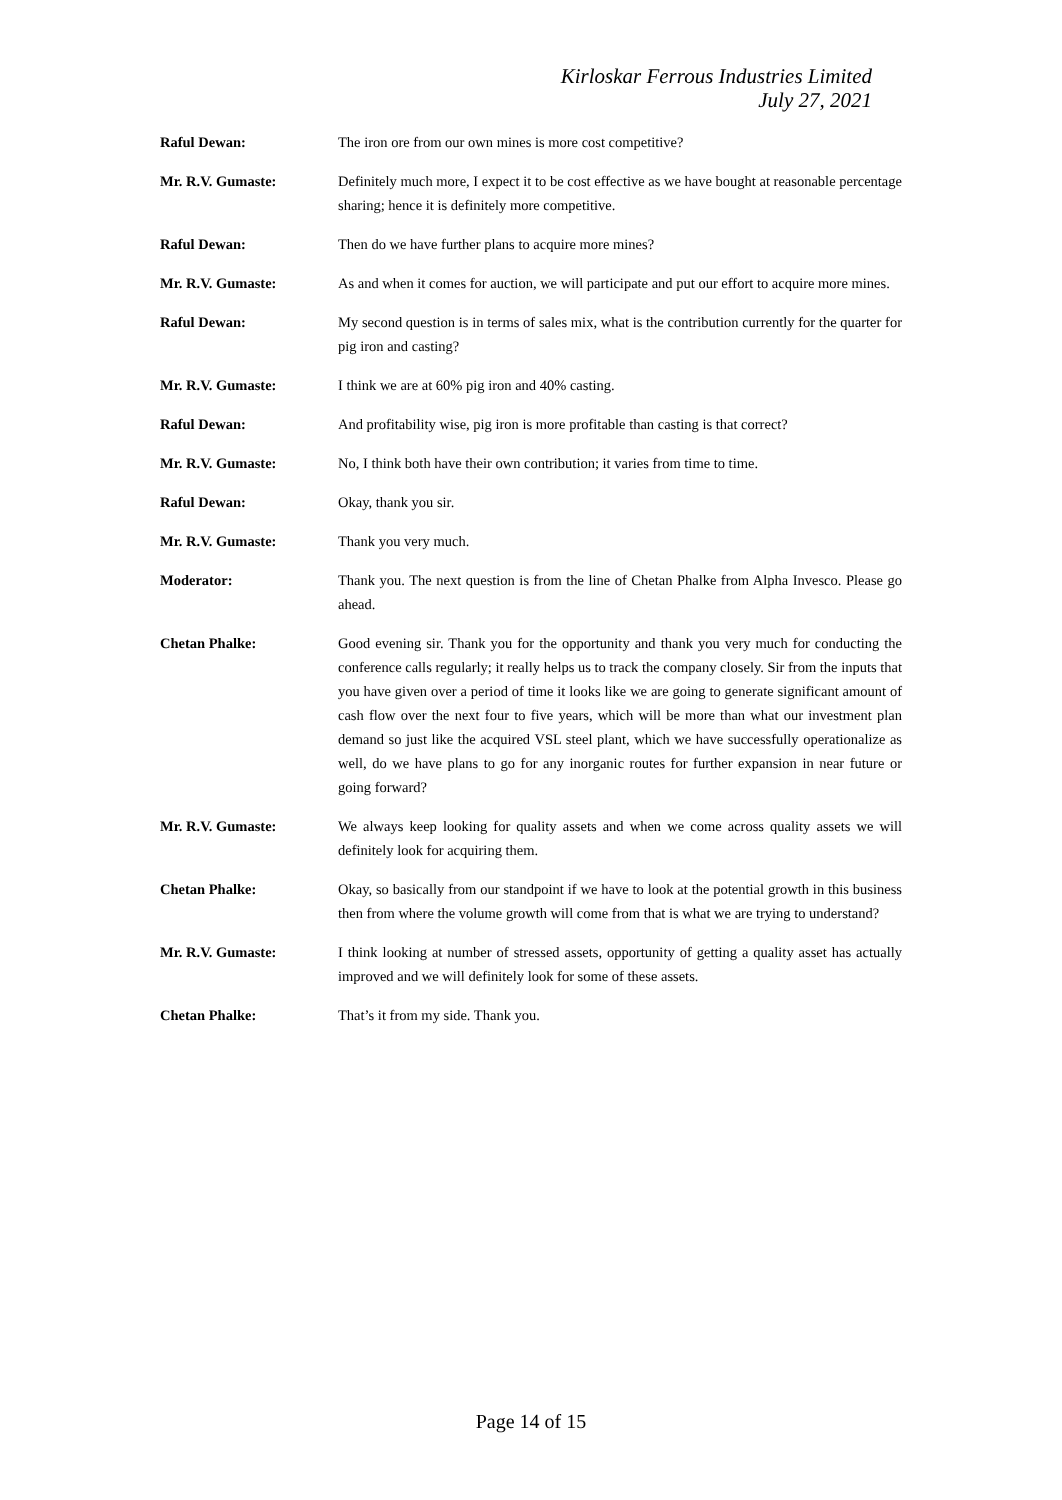Kirloskar Ferrous Industries Limited
July 27, 2021
Raful Dewan: The iron ore from our own mines is more cost competitive?
Mr. R.V. Gumaste: Definitely much more, I expect it to be cost effective as we have bought at reasonable percentage sharing; hence it is definitely more competitive.
Raful Dewan: Then do we have further plans to acquire more mines?
Mr. R.V. Gumaste: As and when it comes for auction, we will participate and put our effort to acquire more mines.
Raful Dewan: My second question is in terms of sales mix, what is the contribution currently for the quarter for pig iron and casting?
Mr. R.V. Gumaste: I think we are at 60% pig iron and 40% casting.
Raful Dewan: And profitability wise, pig iron is more profitable than casting is that correct?
Mr. R.V. Gumaste: No, I think both have their own contribution; it varies from time to time.
Raful Dewan: Okay, thank you sir.
Mr. R.V. Gumaste: Thank you very much.
Moderator: Thank you. The next question is from the line of Chetan Phalke from Alpha Invesco. Please go ahead.
Chetan Phalke: Good evening sir. Thank you for the opportunity and thank you very much for conducting the conference calls regularly; it really helps us to track the company closely. Sir from the inputs that you have given over a period of time it looks like we are going to generate significant amount of cash flow over the next four to five years, which will be more than what our investment plan demand so just like the acquired VSL steel plant, which we have successfully operationalize as well, do we have plans to go for any inorganic routes for further expansion in near future or going forward?
Mr. R.V. Gumaste: We always keep looking for quality assets and when we come across quality assets we will definitely look for acquiring them.
Chetan Phalke: Okay, so basically from our standpoint if we have to look at the potential growth in this business then from where the volume growth will come from that is what we are trying to understand?
Mr. R.V. Gumaste: I think looking at number of stressed assets, opportunity of getting a quality asset has actually improved and we will definitely look for some of these assets.
Chetan Phalke: That’s it from my side. Thank you.
Page 14 of 15